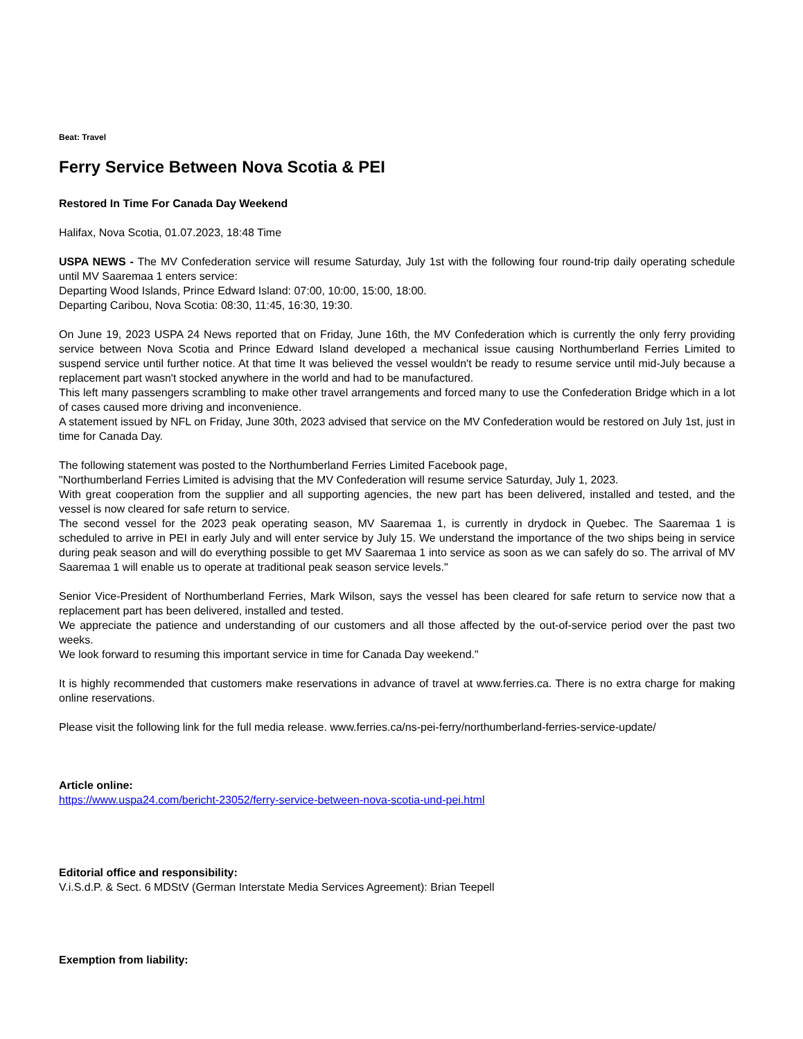Beat: Travel
Ferry Service Between Nova Scotia & PEI
Restored In Time For Canada Day Weekend
Halifax, Nova Scotia, 01.07.2023, 18:48 Time
USPA NEWS - The MV Confederation service will resume Saturday, July 1st with the following four round-trip daily operating schedule until MV Saaremaa 1 enters service:
Departing Wood Islands, Prince Edward Island: 07:00, 10:00, 15:00, 18:00.
Departing Caribou, Nova Scotia: 08:30, 11:45, 16:30, 19:30.
On June 19, 2023 USPA 24 News reported that on Friday, June 16th, the MV Confederation which is currently the only ferry providing service between Nova Scotia and Prince Edward Island developed a mechanical issue causing Northumberland Ferries Limited to suspend service until further notice. At that time It was believed the vessel wouldn't be ready to resume service until mid-July because a replacement part wasn't stocked anywhere in the world and had to be manufactured.
This left many passengers scrambling to make other travel arrangements and forced many to use the Confederation Bridge which in a lot of cases caused more driving and inconvenience.
A statement issued by NFL on Friday, June 30th, 2023 advised that service on the MV Confederation would be restored on July 1st, just in time for Canada Day.
The following statement was posted to the Northumberland Ferries Limited Facebook page,
"Northumberland Ferries Limited is advising that the MV Confederation will resume service Saturday, July 1, 2023.
With great cooperation from the supplier and all supporting agencies, the new part has been delivered, installed and tested, and the vessel is now cleared for safe return to service.
The second vessel for the 2023 peak operating season, MV Saaremaa 1, is currently in drydock in Quebec. The Saaremaa 1 is scheduled to arrive in PEI in early July and will enter service by July 15. We understand the importance of the two ships being in service during peak season and will do everything possible to get MV Saaremaa 1 into service as soon as we can safely do so. The arrival of MV Saaremaa 1 will enable us to operate at traditional peak season service levels."
Senior Vice-President of Northumberland Ferries, Mark Wilson, says the vessel has been cleared for safe return to service now that a replacement part has been delivered, installed and tested.
We appreciate the patience and understanding of our customers and all those affected by the out-of-service period over the past two weeks.
We look forward to resuming this important service in time for Canada Day weekend."
It is highly recommended that customers make reservations in advance of travel at www.ferries.ca. There is no extra charge for making online reservations.
Please visit the following link for the full media release. www.ferries.ca/ns-pei-ferry/northumberland-ferries-service-update/
Article online:
https://www.uspa24.com/bericht-23052/ferry-service-between-nova-scotia-und-pei.html
Editorial office and responsibility:
V.i.S.d.P. & Sect. 6 MDStV (German Interstate Media Services Agreement): Brian Teepell
Exemption from liability: